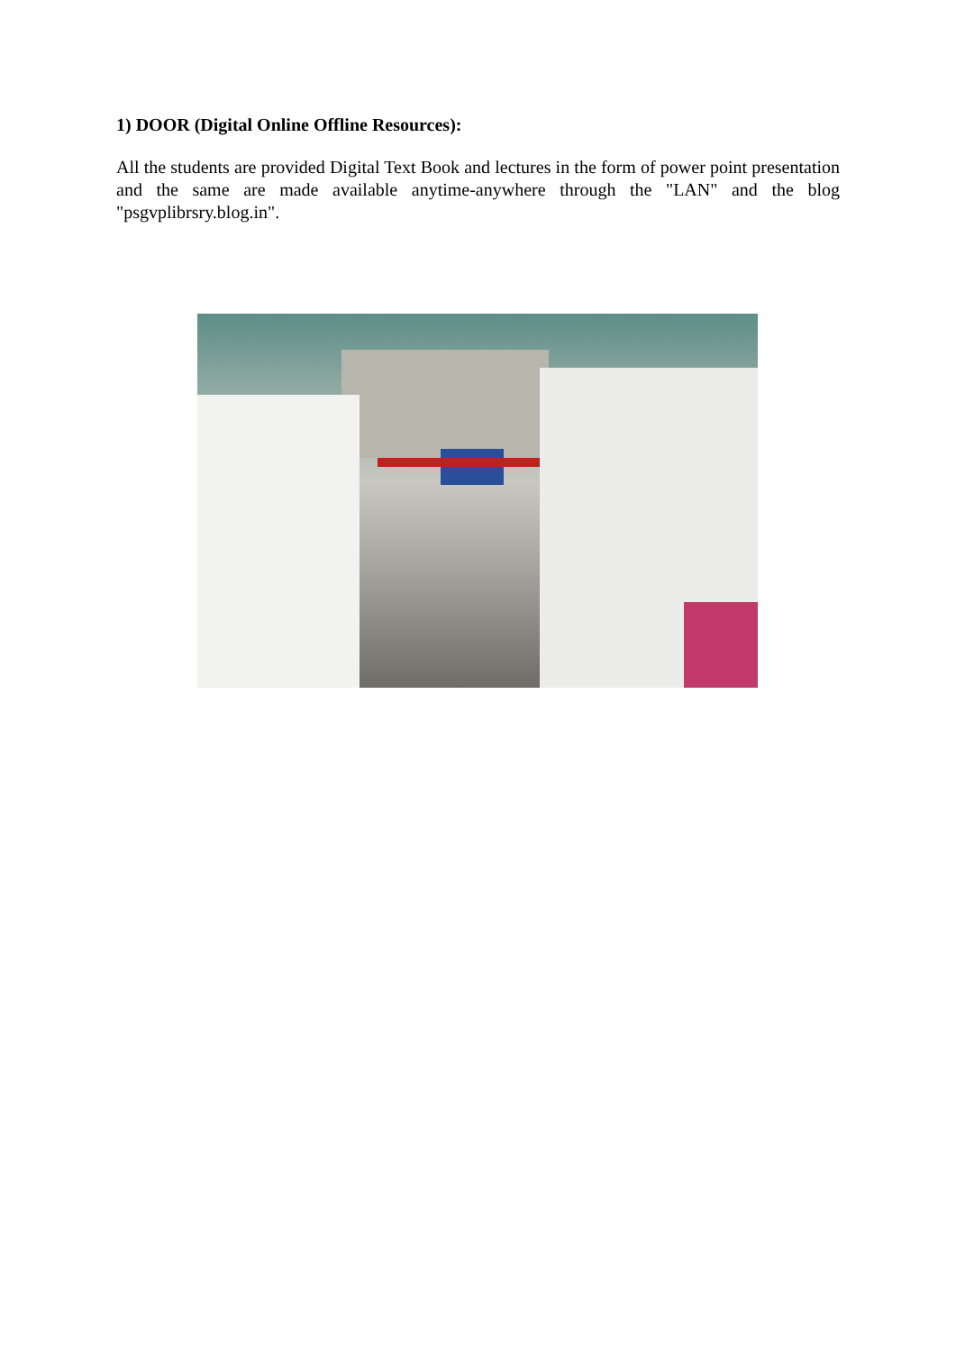1) DOOR (Digital Online Offline Resources):
All the students are provided Digital Text Book and lectures in the form of power point presentation and the same are made available anytime-anywhere through the "LAN" and the blog "psgvplibrsry.blog.in".